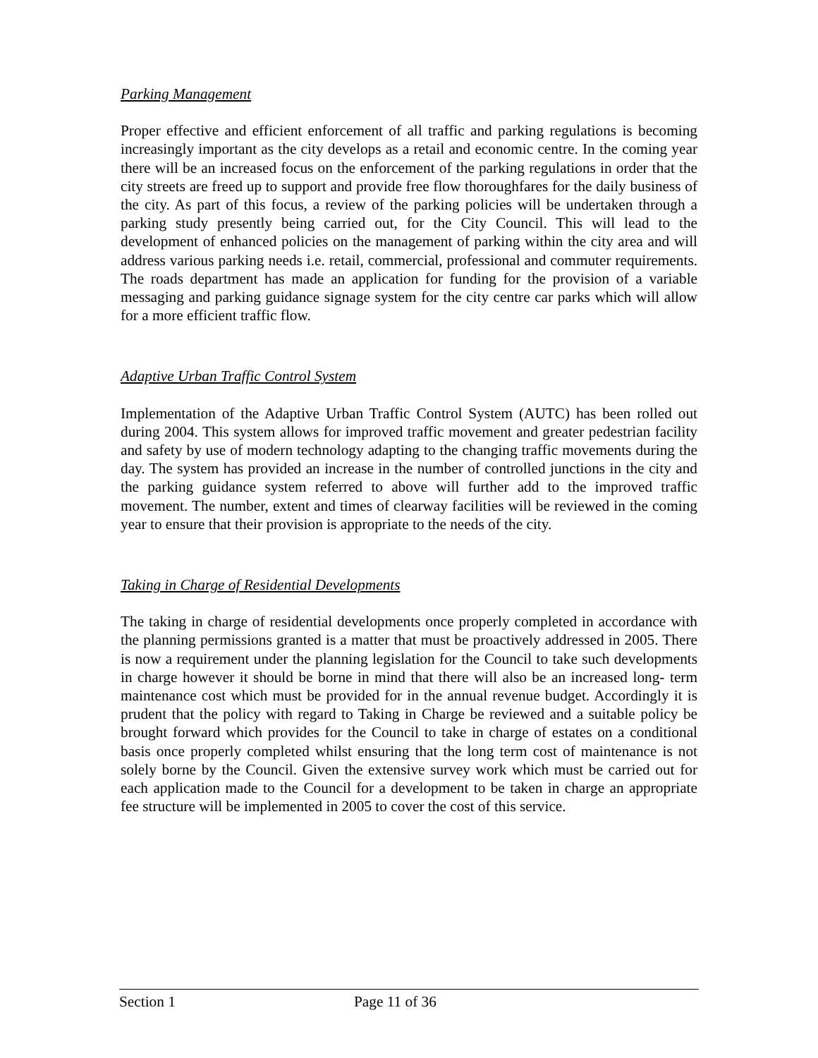Parking Management
Proper effective and efficient enforcement of all traffic and parking regulations is becoming increasingly important as the city develops as a retail and economic centre. In the coming year there will be an increased focus on the enforcement of the parking regulations in order that the city streets are freed up to support and provide free flow thoroughfares for the daily business of the city. As part of this focus, a review of the parking policies will be undertaken through a parking study presently being carried out, for the City Council. This will lead to the development of enhanced policies on the management of parking within the city area and will address various parking needs i.e. retail, commercial, professional and commuter requirements. The roads department has made an application for funding for the provision of a variable messaging and parking guidance signage system for the city centre car parks which will allow for a more efficient traffic flow.
Adaptive Urban Traffic Control System
Implementation of the Adaptive Urban Traffic Control System (AUTC) has been rolled out during 2004. This system allows for improved traffic movement and greater pedestrian facility and safety by use of modern technology adapting to the changing traffic movements during the day. The system has provided an increase in the number of controlled junctions in the city and the parking guidance system referred to above will further add to the improved traffic movement. The number, extent and times of clearway facilities will be reviewed in the coming year to ensure that their provision is appropriate to the needs of the city.
Taking in Charge of Residential Developments
The taking in charge of residential developments once properly completed in accordance with the planning permissions granted is a matter that must be proactively addressed in 2005. There is now a requirement under the planning legislation for the Council to take such developments in charge however it should be borne in mind that there will also be an increased long- term maintenance cost which must be provided for in the annual revenue budget. Accordingly it is prudent that the policy with regard to Taking in Charge be reviewed and a suitable policy be brought forward which provides for the Council to take in charge of estates on a conditional basis once properly completed whilst ensuring that the long term cost of maintenance is not solely borne by the Council. Given the extensive survey work which must be carried out for each application made to the Council for a development to be taken in charge an appropriate fee structure will be implemented in 2005 to cover the cost of this service.
Section 1 Page 11 of 36